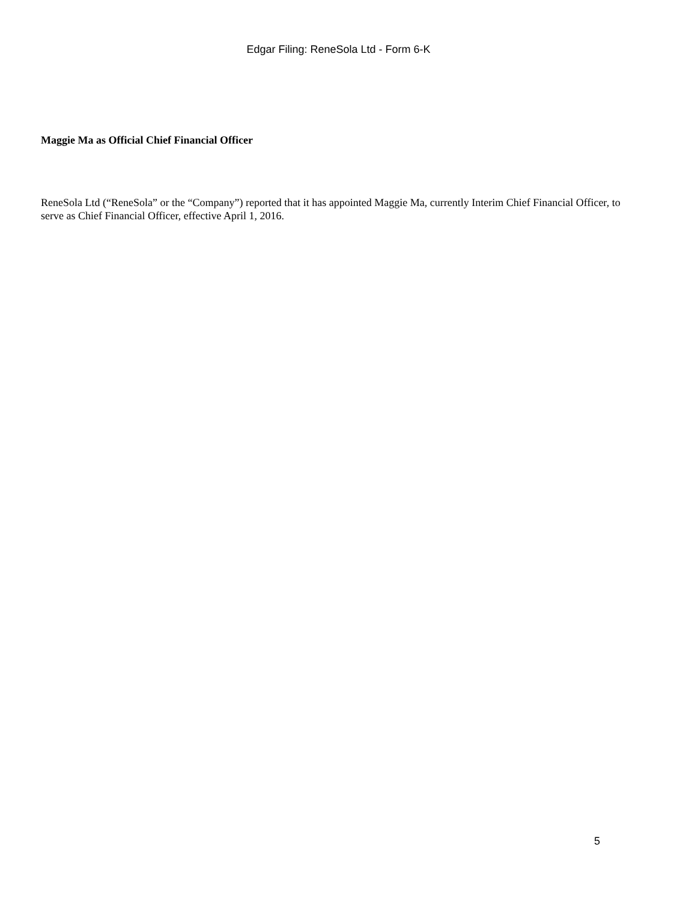Edgar Filing: ReneSola Ltd - Form 6-K
Maggie Ma as Official Chief Financial Officer
ReneSola Ltd (“ReneSola” or the “Company”) reported that it has appointed Maggie Ma, currently Interim Chief Financial Officer, to serve as Chief Financial Officer, effective April 1, 2016.
5